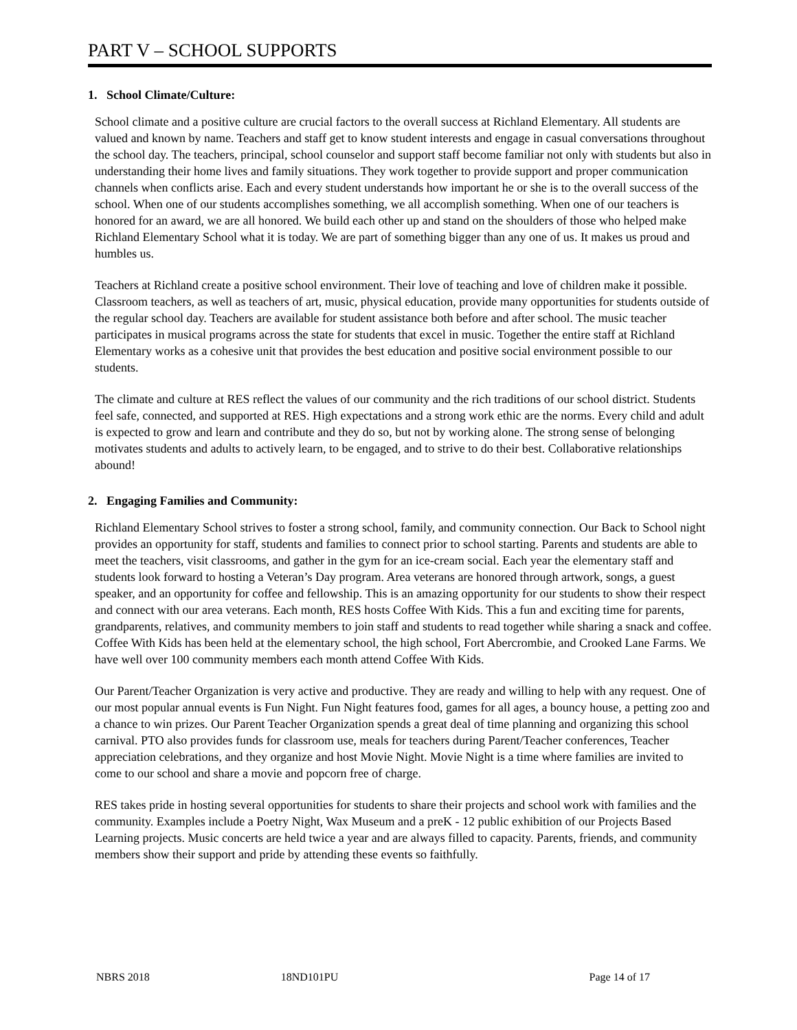PART V – SCHOOL SUPPORTS
1. School Climate/Culture:
School climate and a positive culture are crucial factors to the overall success at Richland Elementary. All students are valued and known by name. Teachers and staff get to know student interests and engage in casual conversations throughout the school day. The teachers, principal, school counselor and support staff become familiar not only with students but also in understanding their home lives and family situations. They work together to provide support and proper communication channels when conflicts arise. Each and every student understands how important he or she is to the overall success of the school. When one of our students accomplishes something, we all accomplish something. When one of our teachers is honored for an award, we are all honored. We build each other up and stand on the shoulders of those who helped make Richland Elementary School what it is today. We are part of something bigger than any one of us. It makes us proud and humbles us.
Teachers at Richland create a positive school environment. Their love of teaching and love of children make it possible. Classroom teachers, as well as teachers of art, music, physical education, provide many opportunities for students outside of the regular school day. Teachers are available for student assistance both before and after school. The music teacher participates in musical programs across the state for students that excel in music. Together the entire staff at Richland Elementary works as a cohesive unit that provides the best education and positive social environment possible to our students.
The climate and culture at RES reflect the values of our community and the rich traditions of our school district. Students feel safe, connected, and supported at RES. High expectations and a strong work ethic are the norms. Every child and adult is expected to grow and learn and contribute and they do so, but not by working alone. The strong sense of belonging motivates students and adults to actively learn, to be engaged, and to strive to do their best. Collaborative relationships abound!
2. Engaging Families and Community:
Richland Elementary School strives to foster a strong school, family, and community connection. Our Back to School night provides an opportunity for staff, students and families to connect prior to school starting. Parents and students are able to meet the teachers, visit classrooms, and gather in the gym for an ice-cream social. Each year the elementary staff and students look forward to hosting a Veteran’s Day program. Area veterans are honored through artwork, songs, a guest speaker, and an opportunity for coffee and fellowship. This is an amazing opportunity for our students to show their respect and connect with our area veterans. Each month, RES hosts Coffee With Kids. This a fun and exciting time for parents, grandparents, relatives, and community members to join staff and students to read together while sharing a snack and coffee. Coffee With Kids has been held at the elementary school, the high school, Fort Abercrombie, and Crooked Lane Farms. We have well over 100 community members each month attend Coffee With Kids.
Our Parent/Teacher Organization is very active and productive. They are ready and willing to help with any request. One of our most popular annual events is Fun Night. Fun Night features food, games for all ages, a bouncy house, a petting zoo and a chance to win prizes. Our Parent Teacher Organization spends a great deal of time planning and organizing this school carnival. PTO also provides funds for classroom use, meals for teachers during Parent/Teacher conferences, Teacher appreciation celebrations, and they organize and host Movie Night. Movie Night is a time where families are invited to come to our school and share a movie and popcorn free of charge.
RES takes pride in hosting several opportunities for students to share their projects and school work with families and the community. Examples include a Poetry Night, Wax Museum and a preK - 12 public exhibition of our Projects Based Learning projects. Music concerts are held twice a year and are always filled to capacity. Parents, friends, and community members show their support and pride by attending these events so faithfully.
NBRS 2018 18ND101PU Page 14 of 17